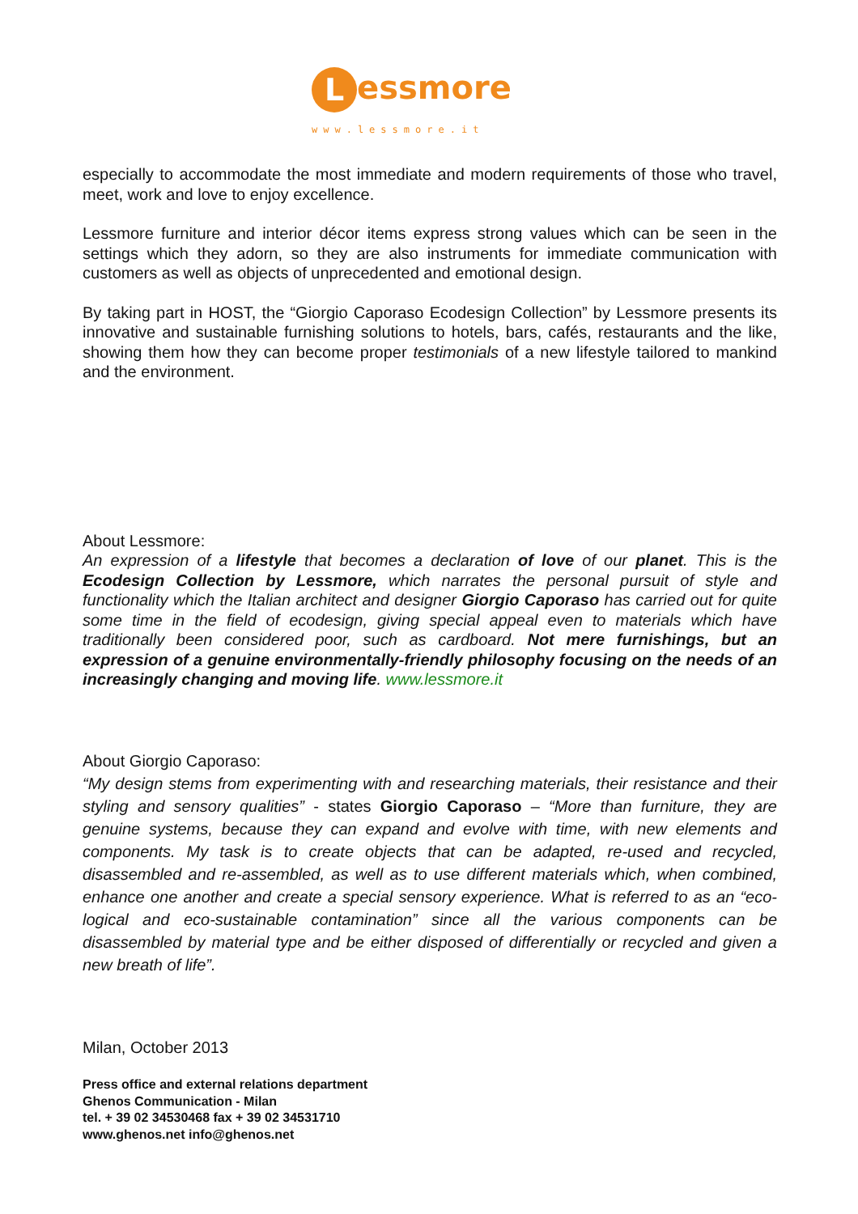Lessmore
www.lessmore.it
especially to accommodate the most immediate and modern requirements of those who travel, meet, work and love to enjoy excellence.
Lessmore furniture and interior décor items express strong values which can be seen in the settings which they adorn, so they are also instruments for immediate communication with customers as well as objects of unprecedented and emotional design.
By taking part in HOST, the “Giorgio Caporaso Ecodesign Collection” by Lessmore presents its innovative and sustainable furnishing solutions to hotels, bars, cafés, restaurants and the like, showing them how they can become proper testimonials of a new lifestyle tailored to mankind and the environment.
About Lessmore:
An expression of a lifestyle that becomes a declaration of love of our planet. This is the Ecodesign Collection by Lessmore, which narrates the personal pursuit of style and functionality which the Italian architect and designer Giorgio Caporaso has carried out for quite some time in the field of ecodesign, giving special appeal even to materials which have traditionally been considered poor, such as cardboard. Not mere furnishings, but an expression of a genuine environmentally-friendly philosophy focusing on the needs of an increasingly changing and moving life. www.lessmore.it
About Giorgio Caporaso:
“My design stems from experimenting with and researching materials, their resistance and their styling and sensory qualities” - states Giorgio Caporaso – “More than furniture, they are genuine systems, because they can expand and evolve with time, with new elements and components. My task is to create objects that can be adapted, re-used and recycled, disassembled and re-assembled, as well as to use different materials which, when combined, enhance one another and create a special sensory experience. What is referred to as an “eco-logical and eco-sustainable contamination” since all the various components can be disassembled by material type and be either disposed of differentially or recycled and given a new breath of life”.
Milan, October 2013
Press office and external relations department
Ghenos Communication - Milan
tel. + 39 02 34530468 fax + 39 02 34531710
www.ghenos.net info@ghenos.net